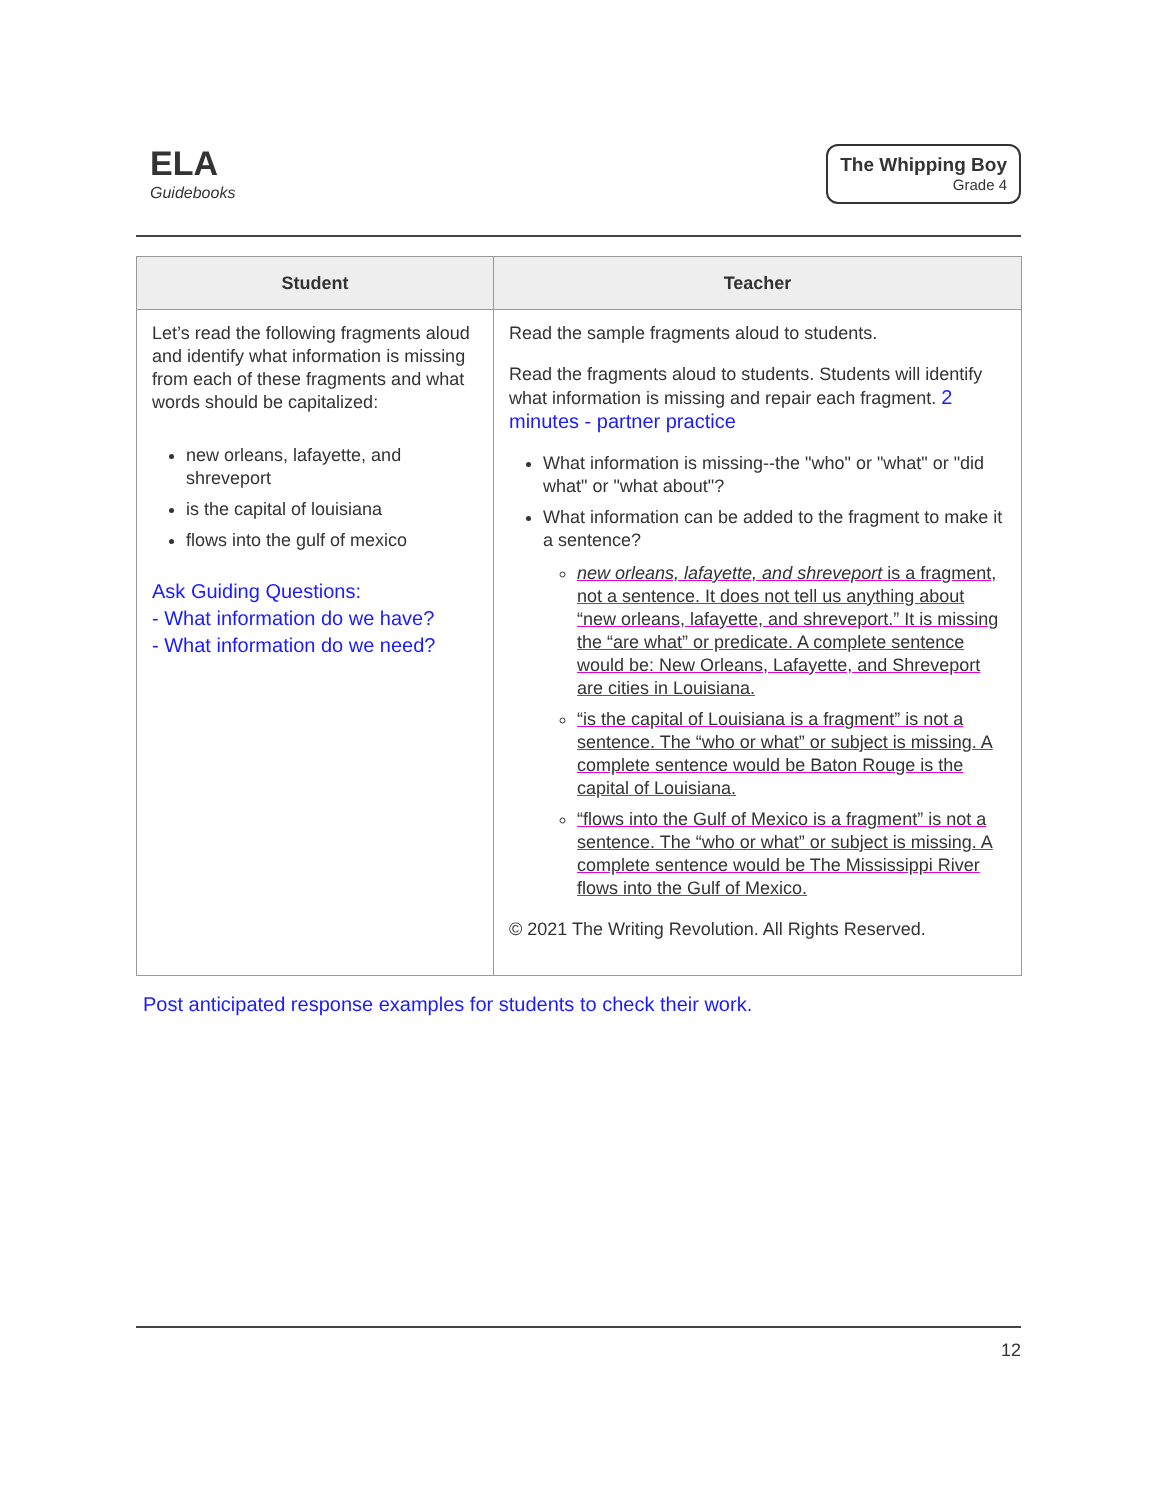ELA
Guidebooks
The Whipping Boy
Grade 4
| Student | Teacher |
| --- | --- |
| Let’s read the following fragments aloud and identify what information is missing from each of these fragments and what words should be capitalized: new orleans, lafayette, and shreveport is the capital of louisiana flows into the gulf of mexico Ask Guiding Questions: - What information do we have? - What information do we need? | Read the sample fragments aloud to students. Read the fragments aloud to students. Students will identify what information is missing and repair each fragment. 2 minutes - partner practice What information is missing--the "who" or "what" or "did what" or "what about"? What information can be added to the fragment to make it a sentence? new orleans, lafayette, and shreveport is a fragment, not a sentence. It does not tell us anything about “new orleans, lafayette, and shreveport.” It is missing the “are what” or predicate. A complete sentence would be: New Orleans, Lafayette, and Shreveport are cities in Louisiana. “is the capital of Louisiana is a fragment” is not a sentence. The “who or what” or subject is missing. A complete sentence would be Baton Rouge is the capital of Louisiana. “flows into the Gulf of Mexico is a fragment” is not a sentence. The “who or what” or subject is missing. A complete sentence would be The Mississippi River flows into the Gulf of Mexico. © 2021 The Writing Revolution. All Rights Reserved. |
Post anticipated response examples for students to check their work.
12